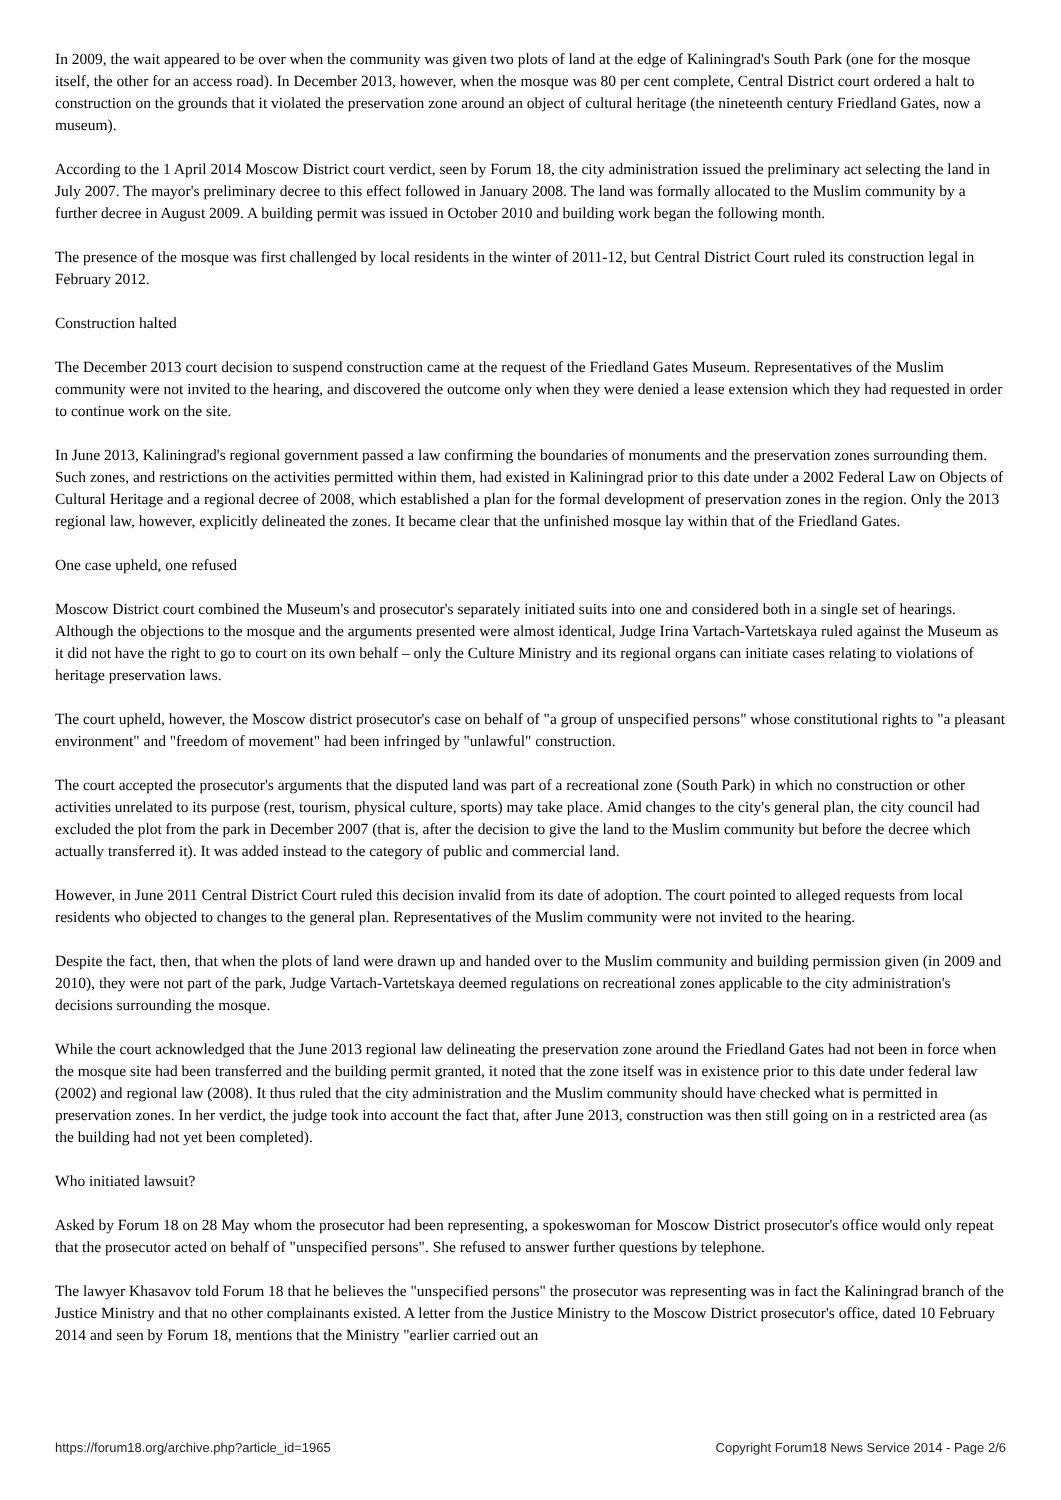In 2009, the wait appeared to be over when the community was given two plots of land at the edge of Kaliningrad's South Park (one for the mosque itself, the other for an access road). In December 2013, however, when the mosque was 80 per cent complete, Central District court ordered a halt to construction on the grounds that it violated the preservation zone around an object of cultural heritage (the nineteenth century Friedland Gates, now a museum).
According to the 1 April 2014 Moscow District court verdict, seen by Forum 18, the city administration issued the preliminary act selecting the land in July 2007. The mayor's preliminary decree to this effect followed in January 2008. The land was formally allocated to the Muslim community by a further decree in August 2009. A building permit was issued in October 2010 and building work began the following month.
The presence of the mosque was first challenged by local residents in the winter of 2011-12, but Central District Court ruled its construction legal in February 2012.
Construction halted
The December 2013 court decision to suspend construction came at the request of the Friedland Gates Museum. Representatives of the Muslim community were not invited to the hearing, and discovered the outcome only when they were denied a lease extension which they had requested in order to continue work on the site.
In June 2013, Kaliningrad's regional government passed a law confirming the boundaries of monuments and the preservation zones surrounding them. Such zones, and restrictions on the activities permitted within them, had existed in Kaliningrad prior to this date under a 2002 Federal Law on Objects of Cultural Heritage and a regional decree of 2008, which established a plan for the formal development of preservation zones in the region. Only the 2013 regional law, however, explicitly delineated the zones. It became clear that the unfinished mosque lay within that of the Friedland Gates.
One case upheld, one refused
Moscow District court combined the Museum's and prosecutor's separately initiated suits into one and considered both in a single set of hearings. Although the objections to the mosque and the arguments presented were almost identical, Judge Irina Vartach-Vartetskaya ruled against the Museum as it did not have the right to go to court on its own behalf – only the Culture Ministry and its regional organs can initiate cases relating to violations of heritage preservation laws.
The court upheld, however, the Moscow district prosecutor's case on behalf of "a group of unspecified persons" whose constitutional rights to "a pleasant environment" and "freedom of movement" had been infringed by "unlawful" construction.
The court accepted the prosecutor's arguments that the disputed land was part of a recreational zone (South Park) in which no construction or other activities unrelated to its purpose (rest, tourism, physical culture, sports) may take place. Amid changes to the city's general plan, the city council had excluded the plot from the park in December 2007 (that is, after the decision to give the land to the Muslim community but before the decree which actually transferred it). It was added instead to the category of public and commercial land.
However, in June 2011 Central District Court ruled this decision invalid from its date of adoption. The court pointed to alleged requests from local residents who objected to changes to the general plan. Representatives of the Muslim community were not invited to the hearing.
Despite the fact, then, that when the plots of land were drawn up and handed over to the Muslim community and building permission given (in 2009 and 2010), they were not part of the park, Judge Vartach-Vartetskaya deemed regulations on recreational zones applicable to the city administration's decisions surrounding the mosque.
While the court acknowledged that the June 2013 regional law delineating the preservation zone around the Friedland Gates had not been in force when the mosque site had been transferred and the building permit granted, it noted that the zone itself was in existence prior to this date under federal law (2002) and regional law (2008). It thus ruled that the city administration and the Muslim community should have checked what is permitted in preservation zones. In her verdict, the judge took into account the fact that, after June 2013, construction was then still going on in a restricted area (as the building had not yet been completed).
Who initiated lawsuit?
Asked by Forum 18 on 28 May whom the prosecutor had been representing, a spokeswoman for Moscow District prosecutor's office would only repeat that the prosecutor acted on behalf of "unspecified persons". She refused to answer further questions by telephone.
The lawyer Khasavov told Forum 18 that he believes the "unspecified persons" the prosecutor was representing was in fact the Kaliningrad branch of the Justice Ministry and that no other complainants existed. A letter from the Justice Ministry to the Moscow District prosecutor's office, dated 10 February 2014 and seen by Forum 18, mentions that the Ministry "earlier carried out an
https://forum18.org/archive.php?article_id=1965 Copyright Forum18 News Service 2014 - Page 2/6